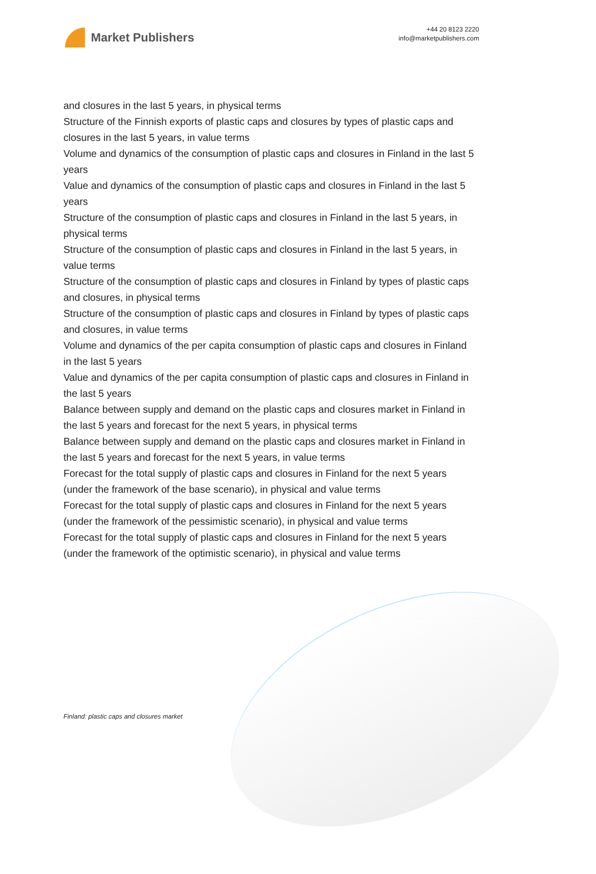Market Publishers
+44 20 8123 2220
info@marketpublishers.com
and closures in the last 5 years, in physical terms
Structure of the Finnish exports of plastic caps and closures by types of plastic caps and closures in the last 5 years, in value terms
Volume and dynamics of the consumption of plastic caps and closures in Finland in the last 5 years
Value and dynamics of the consumption of plastic caps and closures in Finland in the last 5 years
Structure of the consumption of plastic caps and closures in Finland in the last 5 years, in physical terms
Structure of the consumption of plastic caps and closures in Finland in the last 5 years, in value terms
Structure of the consumption of plastic caps and closures in Finland by types of plastic caps and closures, in physical terms
Structure of the consumption of plastic caps and closures in Finland by types of plastic caps and closures, in value terms
Volume and dynamics of the per capita consumption of plastic caps and closures in Finland in the last 5 years
Value and dynamics of the per capita consumption of plastic caps and closures in Finland in the last 5 years
Balance between supply and demand on the plastic caps and closures market in Finland in the last 5 years and forecast for the next 5 years, in physical terms
Balance between supply and demand on the plastic caps and closures market in Finland in the last 5 years and forecast for the next 5 years, in value terms
Forecast for the total supply of plastic caps and closures in Finland for the next 5 years (under the framework of the base scenario), in physical and value terms
Forecast for the total supply of plastic caps and closures in Finland for the next 5 years (under the framework of the pessimistic scenario), in physical and value terms
Forecast for the total supply of plastic caps and closures in Finland for the next 5 years (under the framework of the optimistic scenario), in physical and value terms
Finland: plastic caps and closures market